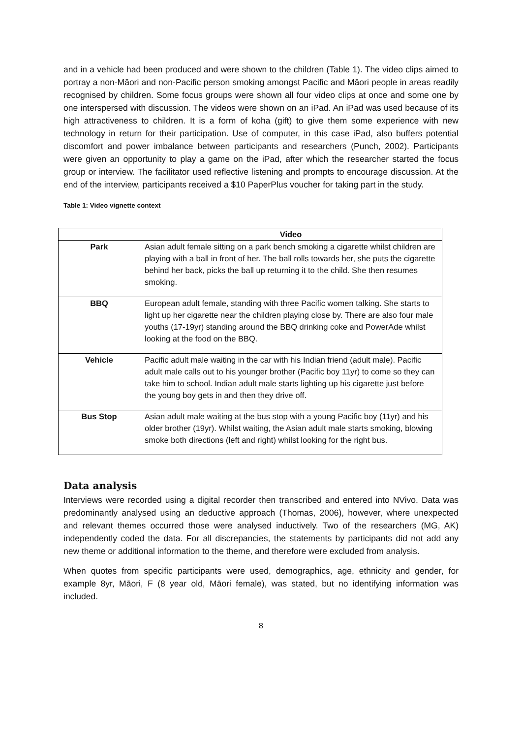and in a vehicle had been produced and were shown to the children (Table 1). The video clips aimed to portray a non-Māori and non-Pacific person smoking amongst Pacific and Māori people in areas readily recognised by children. Some focus groups were shown all four video clips at once and some one by one interspersed with discussion. The videos were shown on an iPad. An iPad was used because of its high attractiveness to children. It is a form of koha (gift) to give them some experience with new technology in return for their participation. Use of computer, in this case iPad, also buffers potential discomfort and power imbalance between participants and researchers (Punch, 2002). Participants were given an opportunity to play a game on the iPad, after which the researcher started the focus group or interview. The facilitator used reflective listening and prompts to encourage discussion. At the end of the interview, participants received a $10 PaperPlus voucher for taking part in the study.
Table 1: Video vignette context
| | Video |
| --- | --- |
| Park | Asian adult female sitting on a park bench smoking a cigarette whilst children are playing with a ball in front of her. The ball rolls towards her, she puts the cigarette behind her back, picks the ball up returning it to the child. She then resumes smoking. |
| BBQ | European adult female, standing with three Pacific women talking. She starts to light up her cigarette near the children playing close by. There are also four male youths (17-19yr) standing around the BBQ drinking coke and PowerAde whilst looking at the food on the BBQ. |
| Vehicle | Pacific adult male waiting in the car with his Indian friend (adult male). Pacific adult male calls out to his younger brother (Pacific boy 11yr) to come so they can take him to school. Indian adult male starts lighting up his cigarette just before the young boy gets in and then they drive off. |
| Bus Stop | Asian adult male waiting at the bus stop with a young Pacific boy (11yr) and his older brother (19yr). Whilst waiting, the Asian adult male starts smoking, blowing smoke both directions (left and right) whilst looking for the right bus. |
Data analysis
Interviews were recorded using a digital recorder then transcribed and entered into NVivo. Data was predominantly analysed using an deductive approach (Thomas, 2006), however, where unexpected and relevant themes occurred those were analysed inductively. Two of the researchers (MG, AK) independently coded the data. For all discrepancies, the statements by participants did not add any new theme or additional information to the theme, and therefore were excluded from analysis.
When quotes from specific participants were used, demographics, age, ethnicity and gender, for example 8yr, Māori, F (8 year old, Māori female), was stated, but no identifying information was included.
8